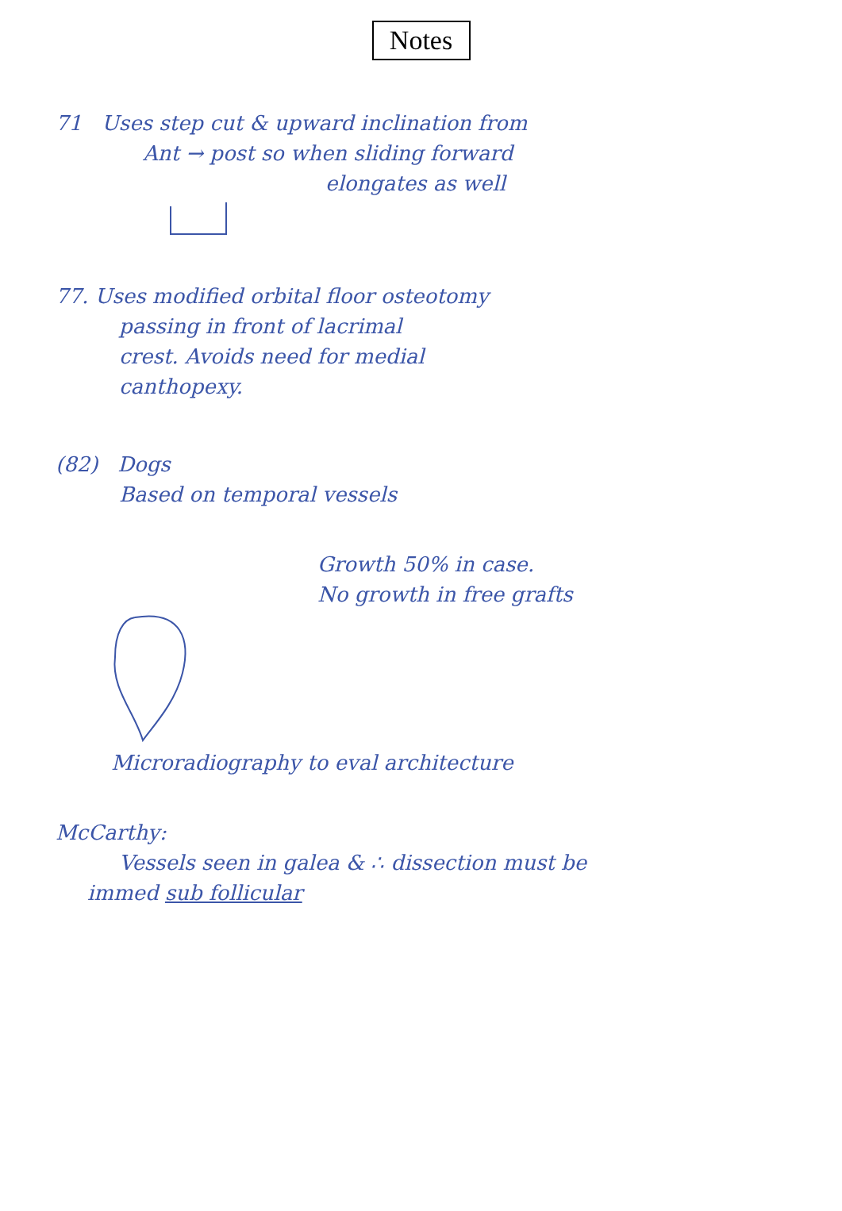Notes
71 Uses step cut & upward inclination from
Ant → post so when sliding forward
elongates as well
77. Uses modified orbital floor osteotomy
passing in front of lacrimal
crest. Avoids need for medial
canthopexy.
(82) Dogs
Based on temporal vessels
Growth 50% in case.
No growth in free grafts
Microradiography to eval architecture
McCarthy:
Vessels seen in galea & ∴ dissection must be
immed sub follicular